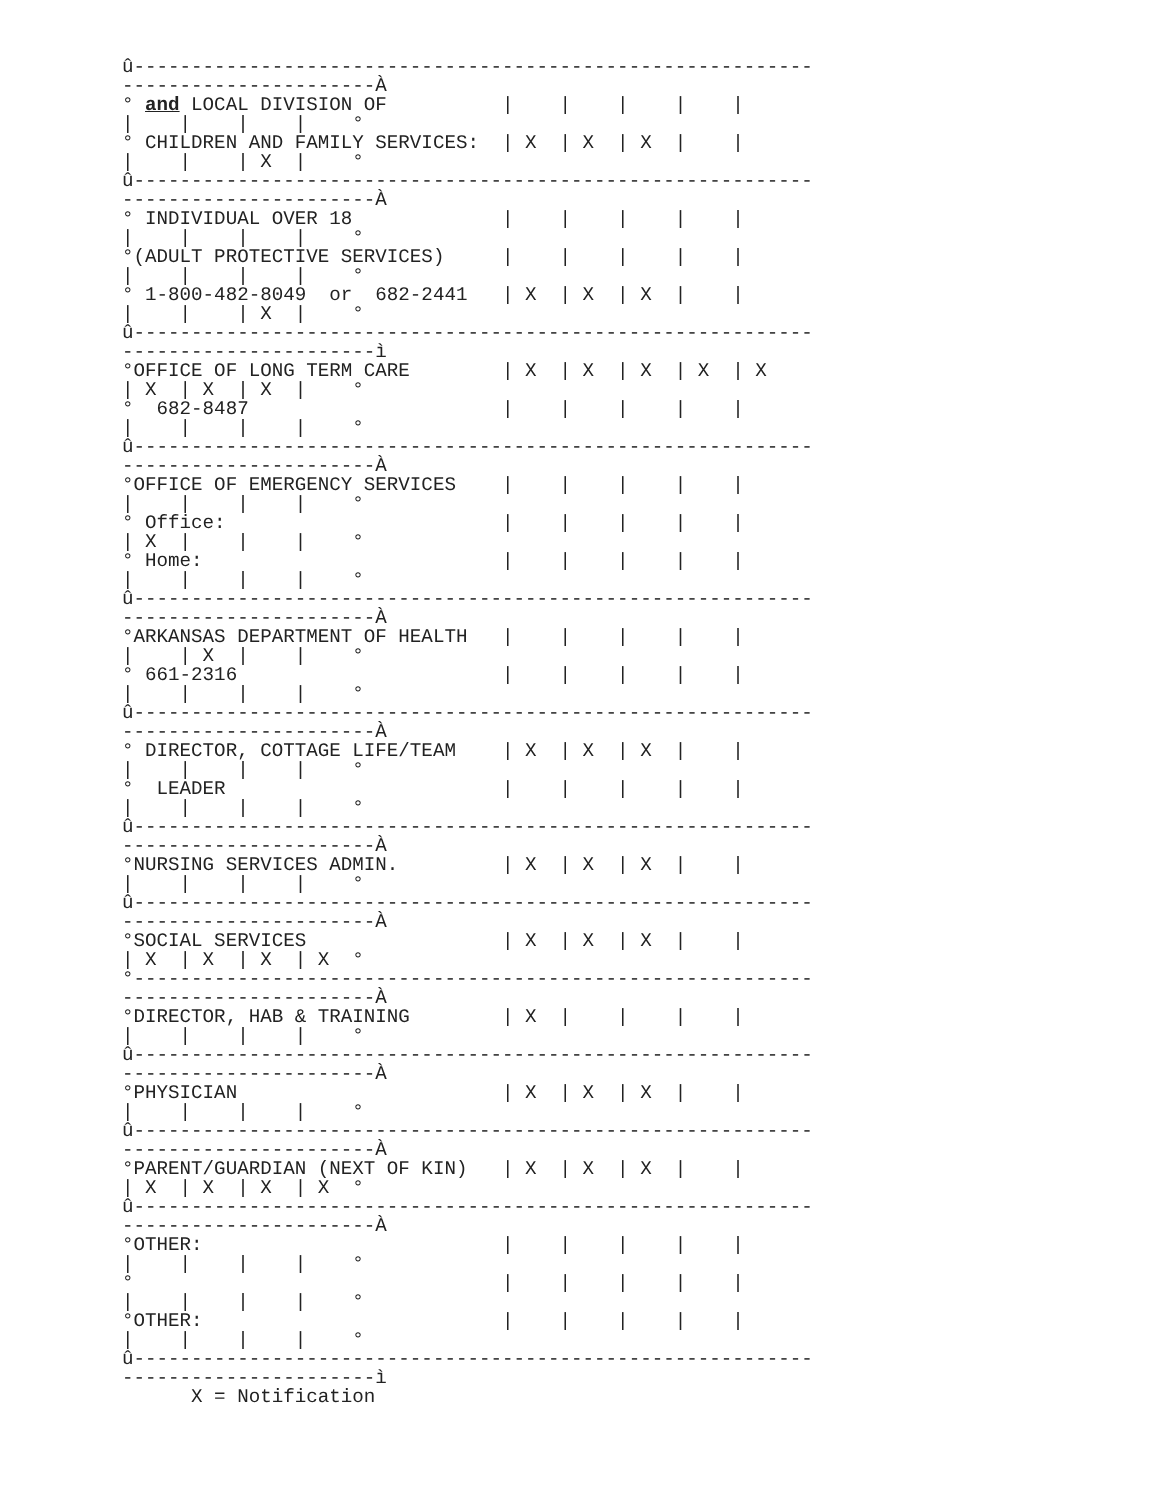û-----------------------------------------------------------
----------------------À
° and LOCAL DIVISION OF          |    |    |    |    |
|    |    |    |    °
° CHILDREN AND FAMILY SERVICES:  | X  | X  | X  |    |
|    |    | X  |    °
û-----------------------------------------------------------
----------------------À
° INDIVIDUAL OVER 18             |    |    |    |    |
|    |    |    |    °
°(ADULT PROTECTIVE SERVICES)     |    |    |    |    |
|    |    |    |    °
° 1-800-482-8049  or  682-2441   | X  | X  | X  |    |
|    |    | X  |    °
û-----------------------------------------------------------
----------------------ì
°OFFICE OF LONG TERM CARE        | X  | X  | X  | X  | X
| X  | X  | X  |    °
°  682-8487                      |    |    |    |    |
|    |    |    |    °
û-----------------------------------------------------------
----------------------À
°OFFICE OF EMERGENCY SERVICES    |    |    |    |    |
|    |    |    |    °
° Office:                        |    |    |    |    |
| X  |    |    |    °
° Home:                          |    |    |    |    |
|    |    |    |    °
û-----------------------------------------------------------
----------------------À
°ARKANSAS DEPARTMENT OF HEALTH   |    |    |    |    |
|    | X  |    |    °
° 661-2316                       |    |    |    |    |
|    |    |    |    °
û-----------------------------------------------------------
----------------------À
° DIRECTOR, COTTAGE LIFE/TEAM    | X  | X  | X  |    |
|    |    |    |    °
°  LEADER                        |    |    |    |    |
|    |    |    |    °
û-----------------------------------------------------------
----------------------À
°NURSING SERVICES ADMIN.         | X  | X  | X  |    |
|    |    |    |    °
û-----------------------------------------------------------
----------------------À
°SOCIAL SERVICES                 | X  | X  | X  |    |
| X  | X  | X  | X  °
°-----------------------------------------------------------
----------------------À
°DIRECTOR, HAB & TRAINING        | X  |    |    |    |
|    |    |    |    °
û-----------------------------------------------------------
----------------------À
°PHYSICIAN                       | X  | X  | X  |    |
|    |    |    |    °
û-----------------------------------------------------------
----------------------À
°PARENT/GUARDIAN (NEXT OF KIN)   | X  | X  | X  |    |
| X  | X  | X  | X  °
û-----------------------------------------------------------
----------------------À
°OTHER:                          |    |    |    |    |
|    |    |    |    °
°                                |    |    |    |    |
|    |    |    |    °
°OTHER:                          |    |    |    |    |
|    |    |    |    °
û-----------------------------------------------------------
----------------------ì
      X = Notification